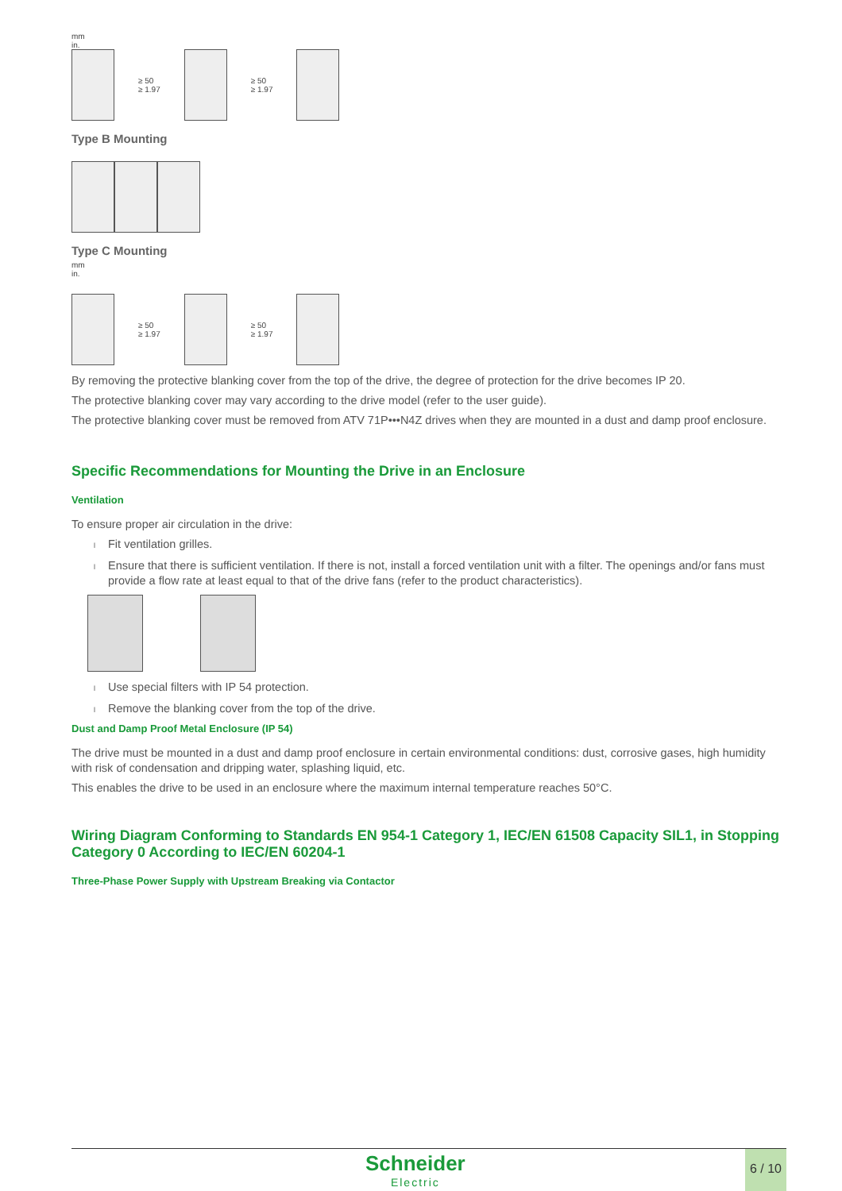mm
in.
≥ 50
≥ 1.97
≥ 50
≥ 1.97
Type B Mounting
Type C Mounting
mm
in.
≥ 50
≥ 1.97
≥ 50
≥ 1.97
By removing the protective blanking cover from the top of the drive, the degree of protection for the drive becomes IP 20.
The protective blanking cover may vary according to the drive model (refer to the user guide).
The protective blanking cover must be removed from ATV 71P•••N4Z drives when they are mounted in a dust and damp proof enclosure.
Specific Recommendations for Mounting the Drive in an Enclosure
Ventilation
To ensure proper air circulation in the drive:
l Fit ventilation grilles.
l Ensure that there is sufficient ventilation. If there is not, install a forced ventilation unit with a filter. The openings and/or fans must provide a flow rate at least equal to that of the drive fans (refer to the product characteristics).
l Use special filters with IP 54 protection.
l Remove the blanking cover from the top of the drive.
Dust and Damp Proof Metal Enclosure (IP 54)
The drive must be mounted in a dust and damp proof enclosure in certain environmental conditions: dust, corrosive gases, high humidity with risk of condensation and dripping water, splashing liquid, etc.
This enables the drive to be used in an enclosure where the maximum internal temperature reaches 50°C.
Wiring Diagram Conforming to Standards EN 954-1 Category 1, IEC/EN 61508 Capacity SIL1, in Stopping Category 0 According to IEC/EN 60204-1
Three-Phase Power Supply with Upstream Breaking via Contactor
Schneider
Electric
6 / 10